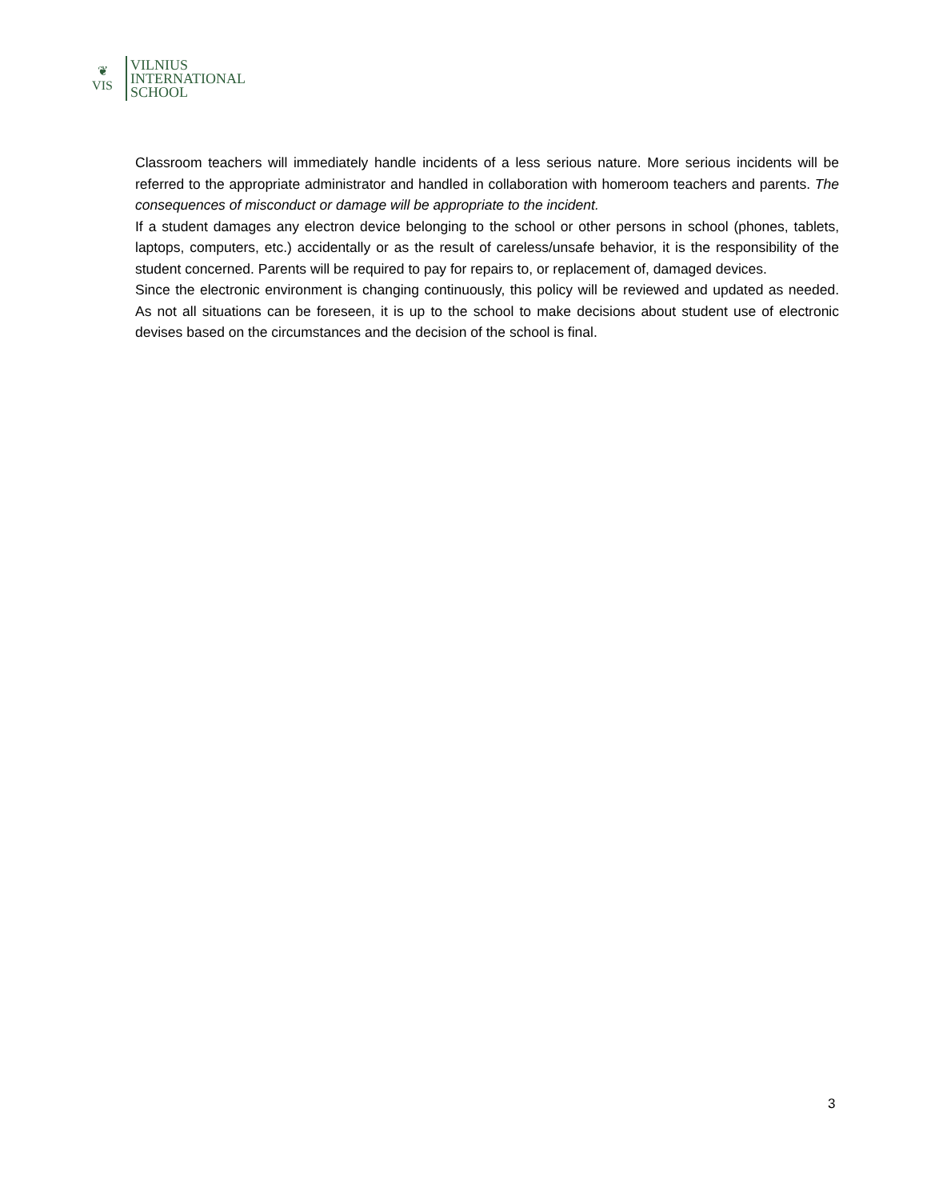❦
VIS
VILNIUS
INTERNATIONAL
SCHOOL
Classroom teachers will immediately handle incidents of a less serious nature. More serious incidents will be referred to the appropriate administrator and handled in collaboration with homeroom teachers and parents. The consequences of misconduct or damage will be appropriate to the incident.
If a student damages any electron device belonging to the school or other persons in school (phones, tablets, laptops, computers, etc.) accidentally or as the result of careless/unsafe behavior, it is the responsibility of the student concerned. Parents will be required to pay for repairs to, or replacement of, damaged devices.
Since the electronic environment is changing continuously, this policy will be reviewed and updated as needed. As not all situations can be foreseen, it is up to the school to make decisions about student use of electronic devises based on the circumstances and the decision of the school is final.
3